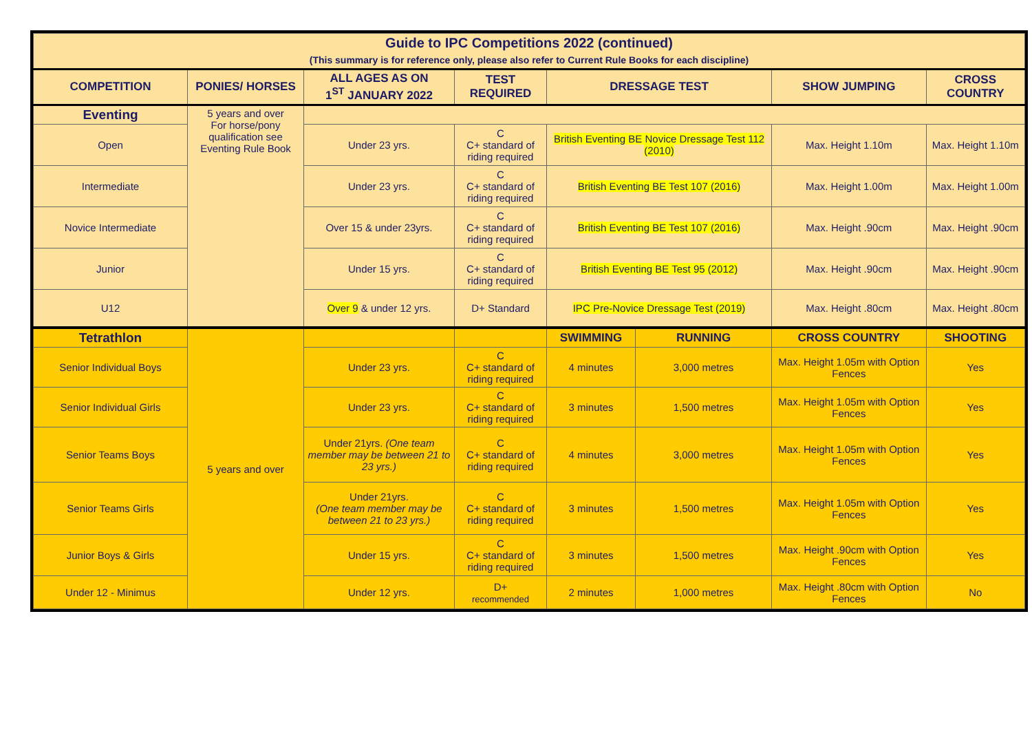| Guide to IPC Competitions 2022 (continued) (This summary is for reference only, please also refer to Current Rule Books for each discipline) | | | | | | | |
| COMPETITION | PONIES/ HORSES | ALL AGES AS ON 1<sup>ST</sup> JANUARY 2022 | TEST REQUIRED | DRESSAGE TEST | | SHOW JUMPING | CROSS COUNTRY |
| Eventing | 5 years and over For horse/pony qualification see Eventing Rule Book | | | | | | |
| Open | | Under 23 yrs. | C C+ standard of riding required | British Eventing BE Novice Dressage Test 112 (2010) | | Max. Height 1.10m | Max. Height 1.10m |
| Intermediate | | Under 23 yrs. | C C+ standard of riding required | British Eventing BE Test 107 (2016) | | Max. Height 1.00m | Max. Height 1.00m |
| Novice Intermediate | | Over 15 & under 23yrs. | C C+ standard of riding required | British Eventing BE Test 107 (2016) | | Max. Height .90cm | Max. Height .90cm |
| Junior | | Under 15 yrs. | C C+ standard of riding required | British Eventing BE Test 95 (2012) | | Max. Height .90cm | Max. Height .90cm |
| U12 | | Over 9 & under 12 yrs. | D+ Standard | IPC Pre-Novice Dressage Test (2019) | | Max. Height .80cm | Max. Height .80cm |
| Tetrathlon | 5 years and over | | | SWIMMING | RUNNING | CROSS COUNTRY | SHOOTING |
| Senior Individual Boys | | Under 23 yrs. | C C+ standard of riding required | 4 minutes | 3,000 metres | Max. Height 1.05m with Option Fences | Yes |
| Senior Individual Girls | | Under 23 yrs. | C C+ standard of riding required | 3 minutes | 1,500 metres | Max. Height 1.05m with Option Fences | Yes |
| Senior Teams Boys | | Under 21yrs. (One team member may be between 21 to 23 yrs.) | C C+ standard of riding required | 4 minutes | 3,000 metres | Max. Height 1.05m with Option Fences | Yes |
| Senior Teams Girls | | Under 21yrs. (One team member may be between 21 to 23 yrs.) | C C+ standard of riding required | 3 minutes | 1,500 metres | Max. Height 1.05m with Option Fences | Yes |
| Junior Boys & Girls | | Under 15 yrs. | C C+ standard of riding required | 3 minutes | 1,500 metres | Max. Height .90cm with Option Fences | Yes |
| Under 12 - Minimus | | Under 12 yrs. | D+ recommended | 2 minutes | 1,000 metres | Max. Height .80cm with Option Fences | No |